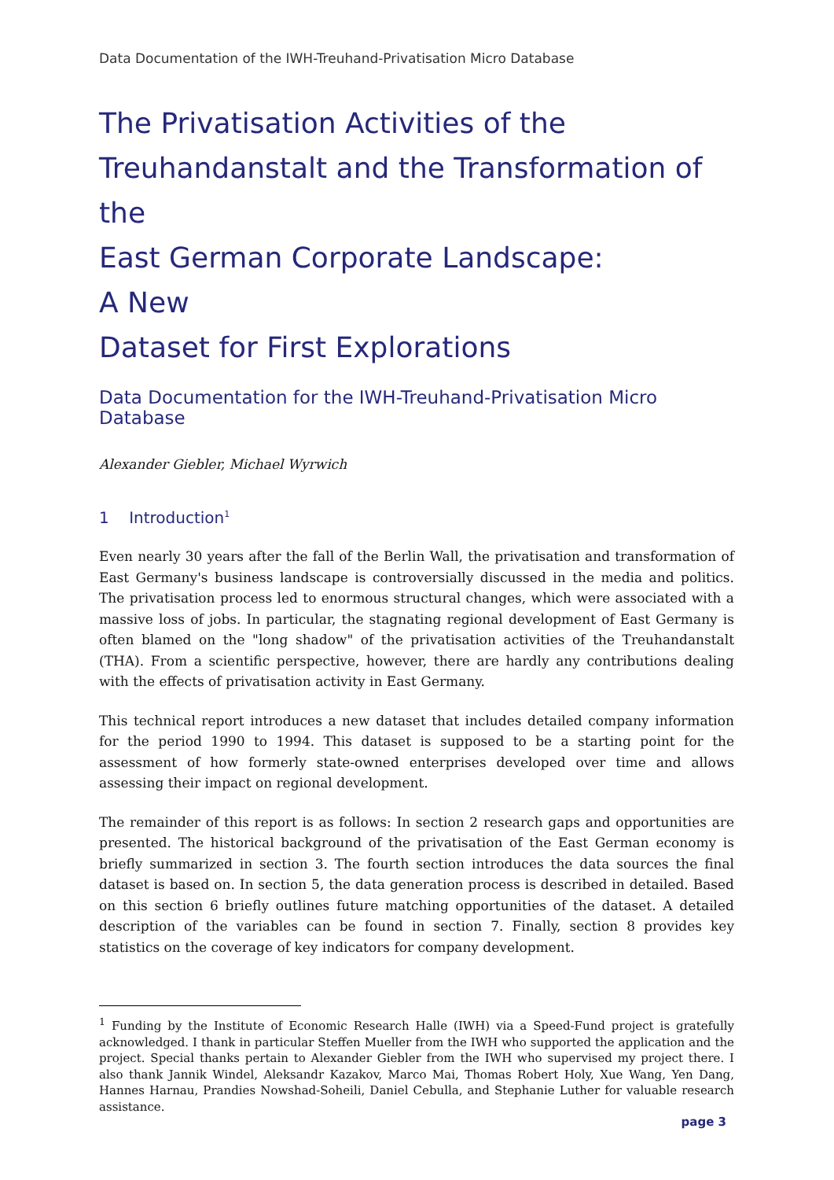Data Documentation of the IWH-Treuhand-Privatisation Micro Database
The Privatisation Activities of the
Treuhandanstalt and the Transformation of the
East German Corporate Landscape:
A New
Dataset for First Explorations
Data Documentation for the IWH-Treuhand-Privatisation Micro Database
Alexander Giebler, Michael Wyrwich
1 Introduction<sup>1</sup>
Even nearly 30 years after the fall of the Berlin Wall, the privatisation and transformation of East Germany's business landscape is controversially discussed in the media and politics. The privatisation process led to enormous structural changes, which were associated with a massive loss of jobs. In particular, the stagnating regional development of East Germany is often blamed on the "long shadow" of the privatisation activities of the Treuhandanstalt (THA). From a scientific perspective, however, there are hardly any contributions dealing with the effects of privatisation activity in East Germany.
This technical report introduces a new dataset that includes detailed company information for the period 1990 to 1994. This dataset is supposed to be a starting point for the assessment of how formerly state-owned enterprises developed over time and allows assessing their impact on regional development.
The remainder of this report is as follows: In section 2 research gaps and opportunities are presented. The historical background of the privatisation of the East German economy is briefly summarized in section 3. The fourth section introduces the data sources the final dataset is based on. In section 5, the data generation process is described in detailed. Based on this section 6 briefly outlines future matching opportunities of the dataset. A detailed description of the variables can be found in section 7. Finally, section 8 provides key statistics on the coverage of key indicators for company development.
<sup>1</sup> Funding by the Institute of Economic Research Halle (IWH) via a Speed-Fund project is gratefully acknowledged. I thank in particular Steffen Mueller from the IWH who supported the application and the project. Special thanks pertain to Alexander Giebler from the IWH who supervised my project there. I also thank Jannik Windel, Aleksandr Kazakov, Marco Mai, Thomas Robert Holy, Xue Wang, Yen Dang, Hannes Harnau, Prandies Nowshad-Soheili, Daniel Cebulla, and Stephanie Luther for valuable research assistance.
page 3